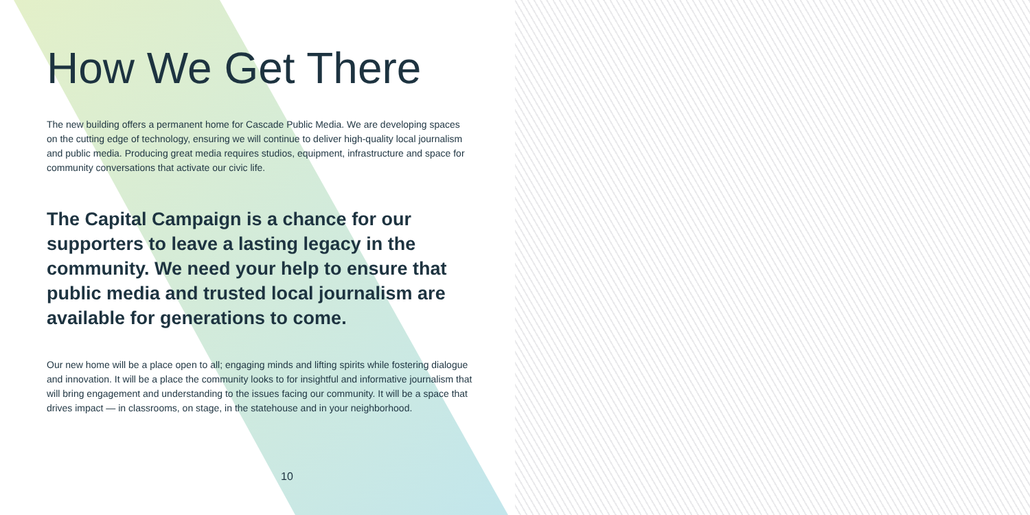How We Get There
The new building offers a permanent home for Cascade Public Media. We are developing spaces on the cutting edge of technology, ensuring we will continue to deliver high-quality local journalism and public media. Producing great media requires studios, equipment, infrastructure and space for community conversations that activate our civic life.
The Capital Campaign is a chance for our supporters to leave a lasting legacy in the community. We need your help to ensure that public media and trusted local journalism are available for generations to come.
Our new home will be a place open to all; engaging minds and lifting spirits while fostering dialogue and innovation. It will be a place the community looks to for insightful and informative journalism that will bring engagement and understanding to the issues facing our community. It will be a space that drives impact — in classrooms, on stage, in the statehouse and in your neighborhood.
10